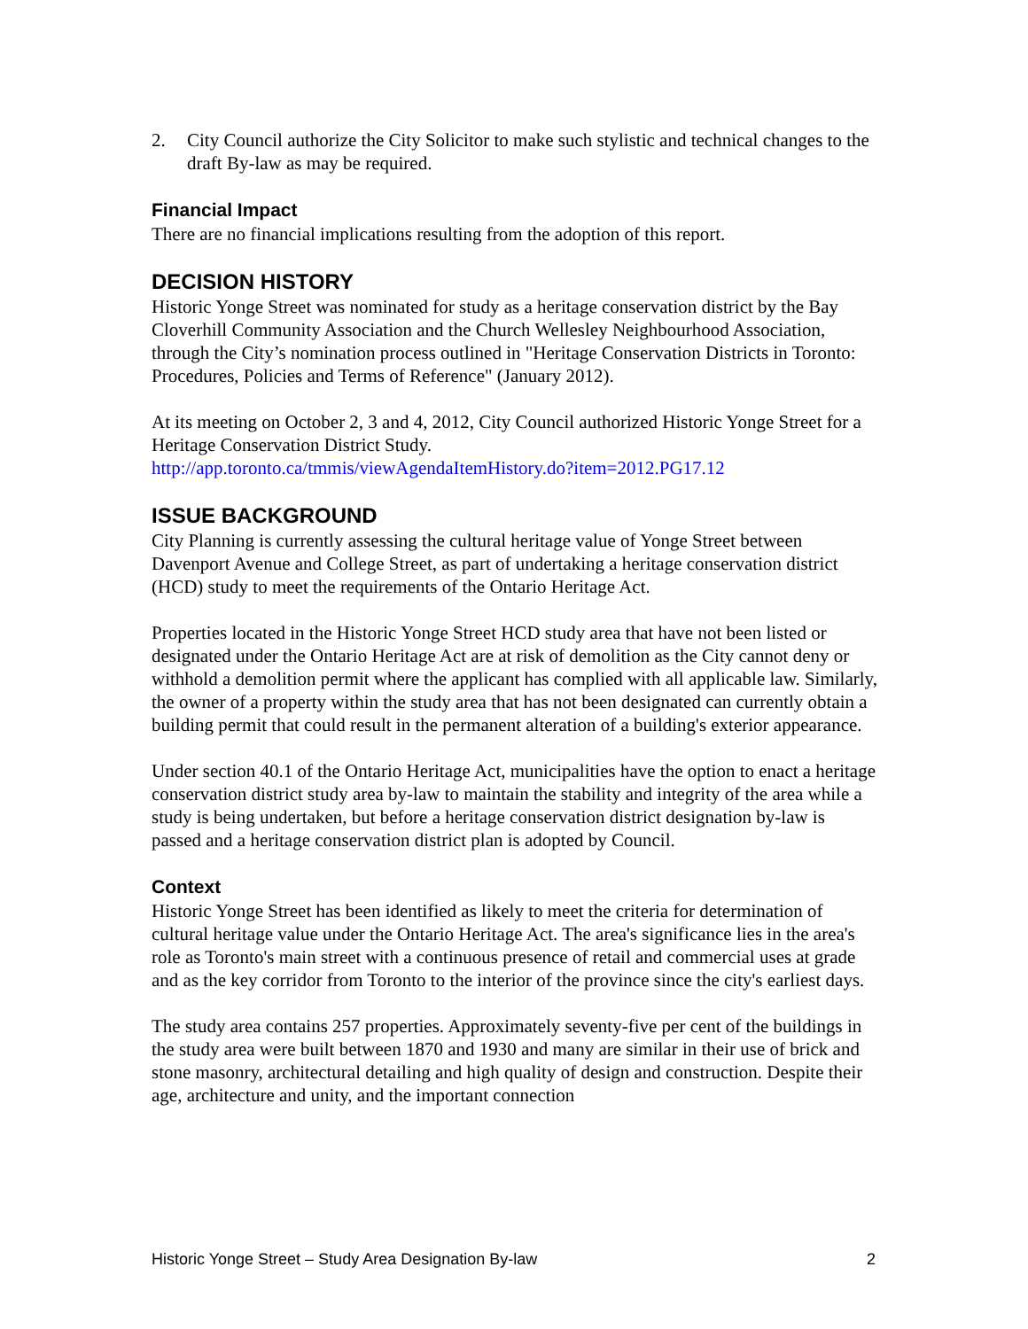2. City Council authorize the City Solicitor to make such stylistic and technical changes to the draft By-law as may be required.
Financial Impact
There are no financial implications resulting from the adoption of this report.
DECISION HISTORY
Historic Yonge Street was nominated for study as a heritage conservation district by the Bay Cloverhill Community Association and the Church Wellesley Neighbourhood Association, through the City’s nomination process outlined in "Heritage Conservation Districts in Toronto: Procedures, Policies and Terms of Reference" (January 2012).
At its meeting on October 2, 3 and 4, 2012, City Council authorized Historic Yonge Street for a Heritage Conservation District Study.
http://app.toronto.ca/tmmis/viewAgendaItemHistory.do?item=2012.PG17.12
ISSUE BACKGROUND
City Planning is currently assessing the cultural heritage value of Yonge Street between Davenport Avenue and College Street, as part of undertaking a heritage conservation district (HCD) study to meet the requirements of the Ontario Heritage Act.
Properties located in the Historic Yonge Street HCD study area that have not been listed or designated under the Ontario Heritage Act are at risk of demolition as the City cannot deny or withhold a demolition permit where the applicant has complied with all applicable law. Similarly, the owner of a property within the study area that has not been designated can currently obtain a building permit that could result in the permanent alteration of a building's exterior appearance.
Under section 40.1 of the Ontario Heritage Act, municipalities have the option to enact a heritage conservation district study area by-law to maintain the stability and integrity of the area while a study is being undertaken, but before a heritage conservation district designation by-law is passed and a heritage conservation district plan is adopted by Council.
Context
Historic Yonge Street has been identified as likely to meet the criteria for determination of cultural heritage value under the Ontario Heritage Act. The area's significance lies in the area's role as Toronto's main street with a continuous presence of retail and commercial uses at grade and as the key corridor from Toronto to the interior of the province since the city's earliest days.
The study area contains 257 properties. Approximately seventy-five per cent of the buildings in the study area were built between 1870 and 1930 and many are similar in their use of brick and stone masonry, architectural detailing and high quality of design and construction. Despite their age, architecture and unity, and the important connection
Historic Yonge Street – Study Area Designation By-law 2